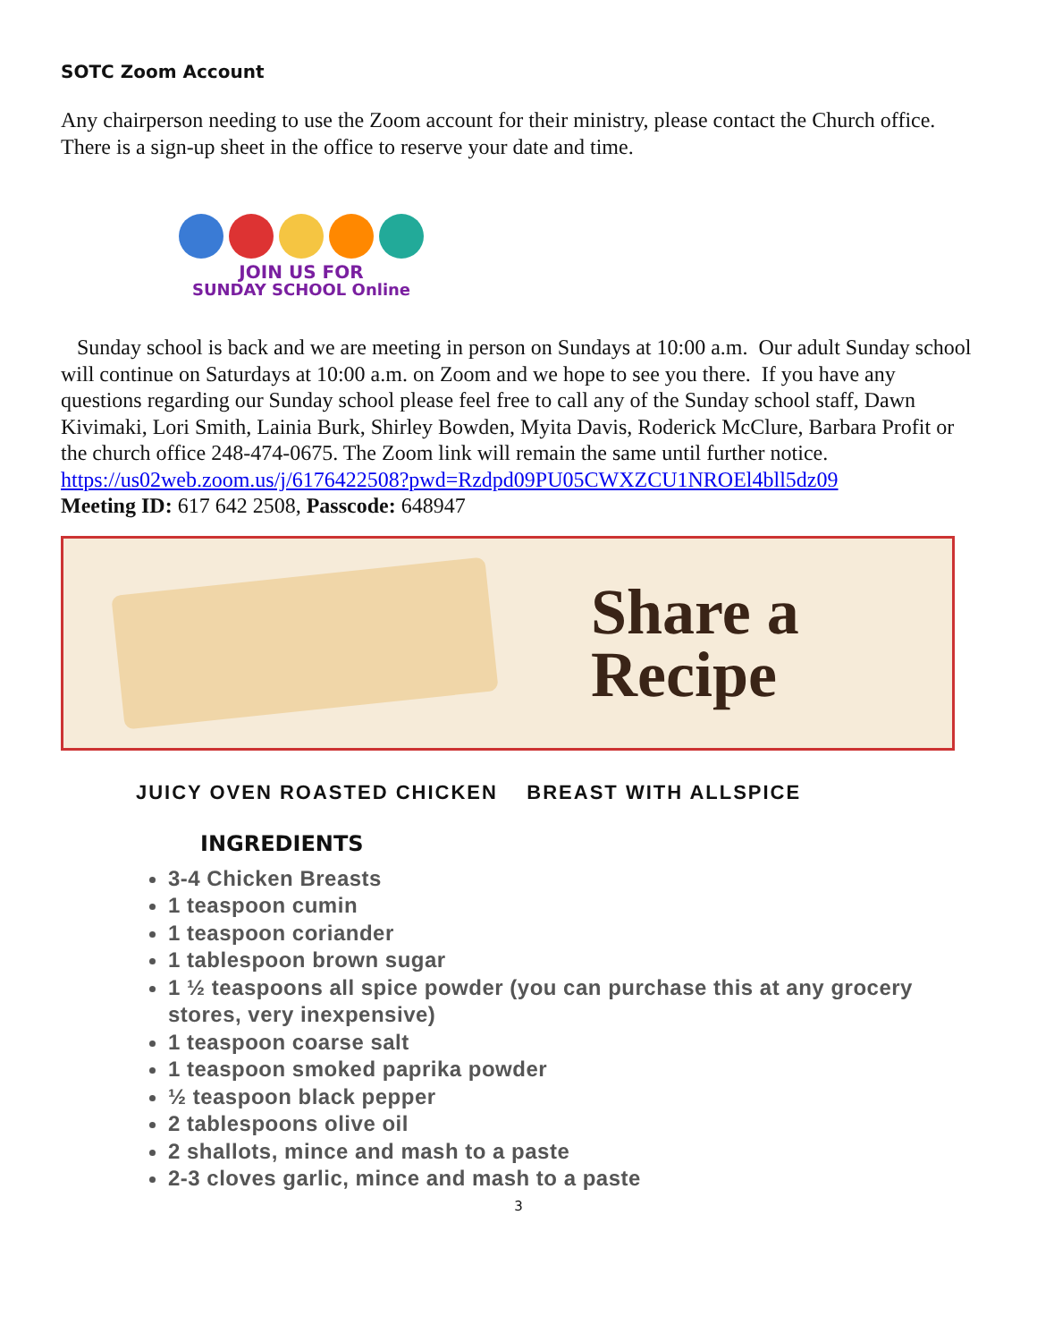SOTC Zoom Account
Any chairperson needing to use the Zoom account for their ministry, please contact the Church office. There is a sign-up sheet in the office to reserve your date and time.
JOIN US FOR
SUNDAY SCHOOL Online
Sunday school is back and we are meeting in person on Sundays at 10:00 a.m. Our adult Sunday school will continue on Saturdays at 10:00 a.m. on Zoom and we hope to see you there. If you have any questions regarding our Sunday school please feel free to call any of the Sunday school staff, Dawn Kivimaki, Lori Smith, Lainia Burk, Shirley Bowden, Myita Davis, Roderick McClure, Barbara Profit or the church office 248-474-0675. The Zoom link will remain the same until further notice.
https://us02web.zoom.us/j/6176422508?pwd=Rzdpd09PU05CWXZCU1NROEl4bll5dz09
Meeting ID: 617 642 2508, Passcode: 648947
Share a
Recipe
JUICY OVEN ROASTED CHICKEN BREAST WITH ALLSPICE
INGREDIENTS
3-4 Chicken Breasts
1 teaspoon cumin
1 teaspoon coriander
1 tablespoon brown sugar
1 ½ teaspoons all spice powder (you can purchase this at any grocery stores, very inexpensive)
1 teaspoon coarse salt
1 teaspoon smoked paprika powder
½ teaspoon black pepper
2 tablespoons olive oil
2 shallots, mince and mash to a paste
2-3 cloves garlic, mince and mash to a paste
3